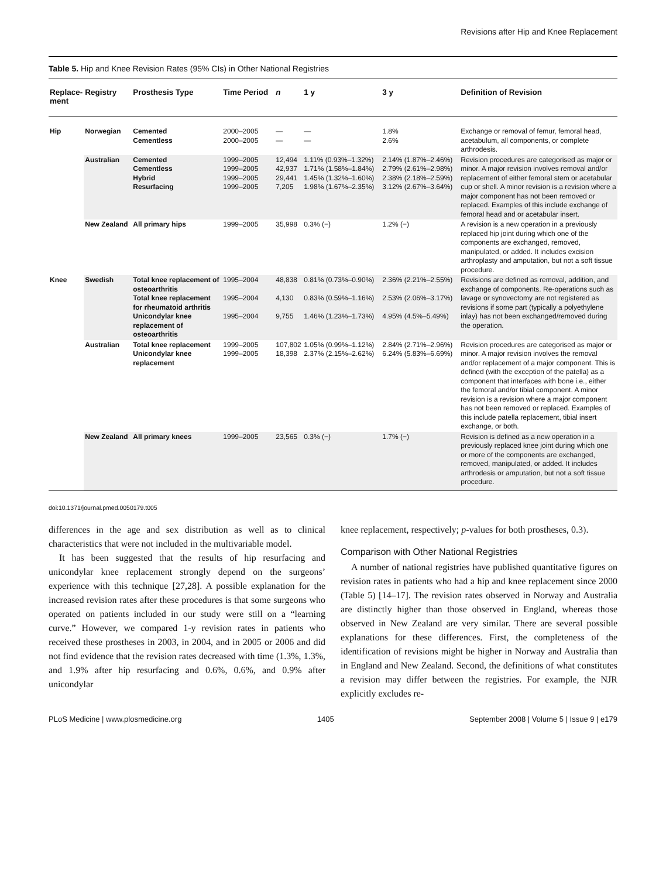Revisions after Hip and Knee Replacement
Table 5. Hip and Knee Revision Rates (95% CIs) in Other National Registries
| Replace-ment | Registry | Prosthesis Type | Time Period | n | 1 y | 3 y | Definition of Revision |
| --- | --- | --- | --- | --- | --- | --- | --- |
| Hip | Norwegian | Cemented Cementless | 2000–2005 2000–2005 | — — | — — | 1.8% 2.6% | Exchange or removal of femur, femoral head, acetabulum, all components, or complete arthrodesis. |
| | Australian | Cemented Cementless Hybrid Resurfacing | 1999–2005 1999–2005 1999–2005 1999–2005 | 12,494 42,937 29,441 7,205 | 1.11% (0.93%–1.32%) 1.71% (1.58%–1.84%) 1.45% (1.32%–1.60%) 1.98% (1.67%–2.35%) | 2.14% (1.87%–2.46%) 2.79% (2.61%–2.98%) 2.38% (2.18%–2.59%) 3.12% (2.67%–3.64%) | Revision procedures are categorised as major or minor. A major revision involves removal and/or replacement of either femoral stem or acetabular cup or shell. A minor revision is a revision where a major component has not been removed or replaced. Examples of this include exchange of femoral head and or acetabular insert. |
| | New Zealand | All primary hips | 1999–2005 | 35,998 | 0.3% (−) | 1.2% (−) | A revision is a new operation in a previously replaced hip joint during which one of the components are exchanged, removed, manipulated, or added. It includes excision arthroplasty and amputation, but not a soft tissue procedure. |
| Knee | Swedish | Total knee replacement of osteoarthritis Total knee replacement for rheumatoid arthritis Unicondylar knee replacement of osteoarthritis | 1995–2004 1995–2004 1995–2004 | 48,838 4,130 9,755 | 0.81% (0.73%–0.90%) 0.83% (0.59%–1.16%) 1.46% (1.23%–1.73%) | 2.36% (2.21%–2.55%) 2.53% (2.06%–3.17%) 4.95% (4.5%–5.49%) | Revisions are defined as removal, addition, and exchange of components. Re-operations such as lavage or synovectomy are not registered as revisions if some part (typically a polyethylene inlay) has not been exchanged/removed during the operation. |
| | Australian | Total knee replacement Unicondylar knee replacement | 1999–2005 1999–2005 | 107,802 18,398 | 1.05% (0.99%–1.12%) 2.37% (2.15%–2.62%) | 2.84% (2.71%–2.96%) 6.24% (5.83%–6.69%) | Revision procedures are categorised as major or minor. A major revision involves the removal and/or replacement of a major component. This is defined (with the exception of the patella) as a component that interfaces with bone i.e., either the femoral and/or tibial component. A minor revision is a revision where a major component has not been removed or replaced. Examples of this include patella replacement, tibial insert exchange, or both. |
| | New Zealand | All primary knees | 1999–2005 | 23,565 | 0.3% (−) | 1.7% (−) | Revision is defined as a new operation in a previously replaced knee joint during which one or more of the components are exchanged, removed, manipulated, or added. It includes arthrodesis or amputation, but not a soft tissue procedure. |
doi:10.1371/journal.pmed.0050179.t005
differences in the age and sex distribution as well as to clinical characteristics that were not included in the multivariable model.
It has been suggested that the results of hip resurfacing and unicondylar knee replacement strongly depend on the surgeons’ experience with this technique [27,28]. A possible explanation for the increased revision rates after these procedures is that some surgeons who operated on patients included in our study were still on a “learning curve.” However, we compared 1-y revision rates in patients who received these prostheses in 2003, in 2004, and in 2005 or 2006 and did not find evidence that the revision rates decreased with time (1.3%, 1.3%, and 1.9% after hip resurfacing and 0.6%, 0.6%, and 0.9% after unicondylar
knee replacement, respectively; p-values for both prostheses, 0.3).
Comparison with Other National Registries
A number of national registries have published quantitative figures on revision rates in patients who had a hip and knee replacement since 2000 (Table 5) [14–17]. The revision rates observed in Norway and Australia are distinctly higher than those observed in England, whereas those observed in New Zealand are very similar. There are several possible explanations for these differences. First, the completeness of the identification of revisions might be higher in Norway and Australia than in England and New Zealand. Second, the definitions of what constitutes a revision may differ between the registries. For example, the NJR explicitly excludes re-
PLoS Medicine | www.plosmedicine.org 1405 September 2008 | Volume 5 | Issue 9 | e179